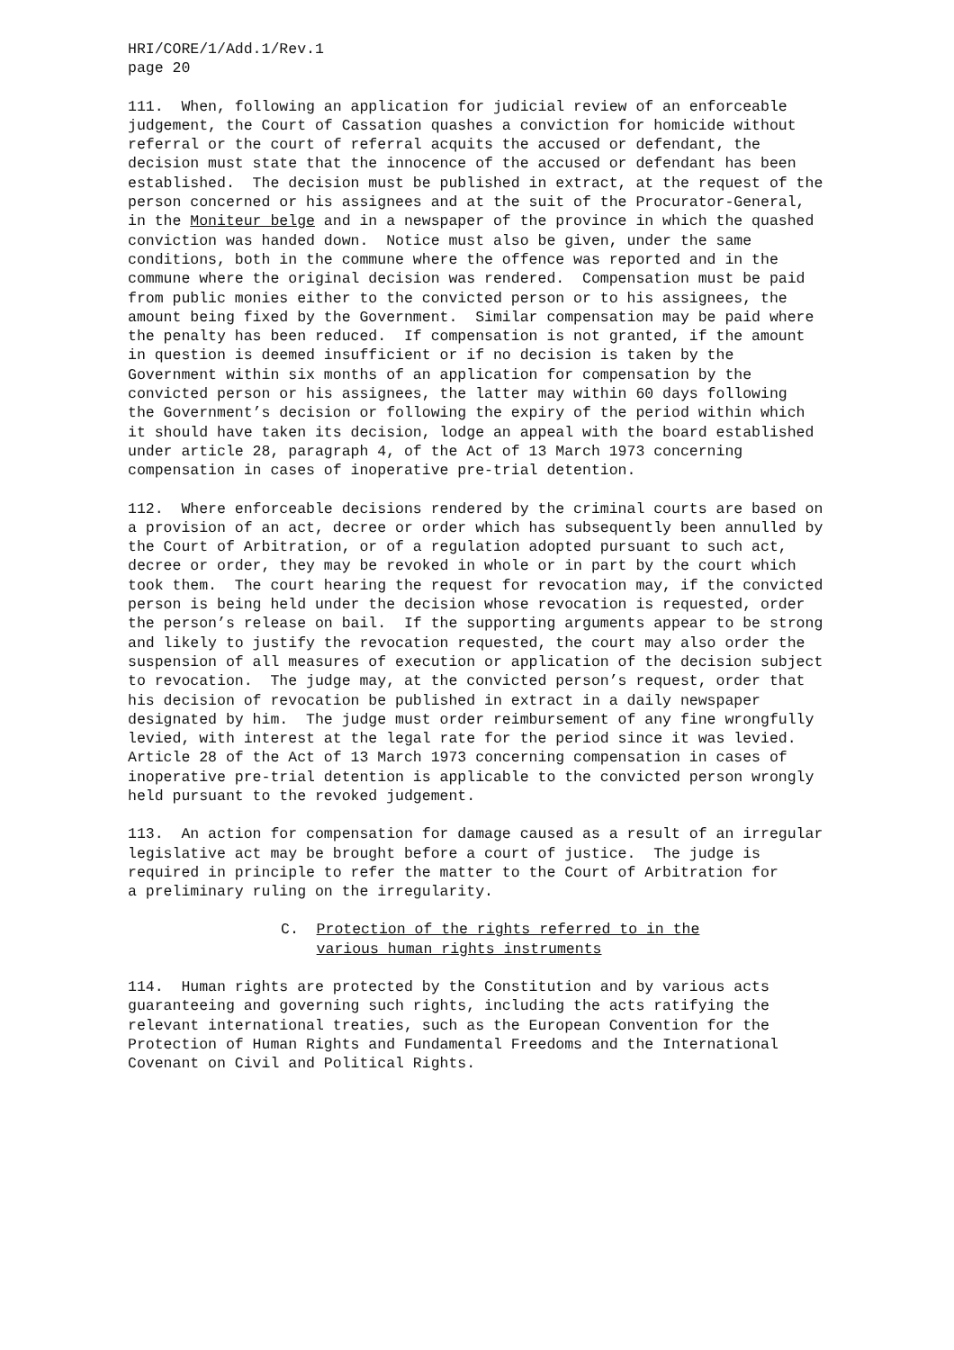HRI/CORE/1/Add.1/Rev.1 page 20
111. When, following an application for judicial review of an enforceable judgement, the Court of Cassation quashes a conviction for homicide without referral or the court of referral acquits the accused or defendant, the decision must state that the innocence of the accused or defendant has been established. The decision must be published in extract, at the request of the person concerned or his assignees and at the suit of the Procurator-General, in the Moniteur belge and in a newspaper of the province in which the quashed conviction was handed down. Notice must also be given, under the same conditions, both in the commune where the offence was reported and in the commune where the original decision was rendered. Compensation must be paid from public monies either to the convicted person or to his assignees, the amount being fixed by the Government. Similar compensation may be paid where the penalty has been reduced. If compensation is not granted, if the amount in question is deemed insufficient or if no decision is taken by the Government within six months of an application for compensation by the convicted person or his assignees, the latter may within 60 days following the Government’s decision or following the expiry of the period within which it should have taken its decision, lodge an appeal with the board established under article 28, paragraph 4, of the Act of 13 March 1973 concerning compensation in cases of inoperative pre-trial detention.
112. Where enforceable decisions rendered by the criminal courts are based on a provision of an act, decree or order which has subsequently been annulled by the Court of Arbitration, or of a regulation adopted pursuant to such act, decree or order, they may be revoked in whole or in part by the court which took them. The court hearing the request for revocation may, if the convicted person is being held under the decision whose revocation is requested, order the person’s release on bail. If the supporting arguments appear to be strong and likely to justify the revocation requested, the court may also order the suspension of all measures of execution or application of the decision subject to revocation. The judge may, at the convicted person’s request, order that his decision of revocation be published in extract in a daily newspaper designated by him. The judge must order reimbursement of any fine wrongfully levied, with interest at the legal rate for the period since it was levied. Article 28 of the Act of 13 March 1973 concerning compensation in cases of inoperative pre-trial detention is applicable to the convicted person wrongly held pursuant to the revoked judgement.
113. An action for compensation for damage caused as a result of an irregular legislative act may be brought before a court of justice. The judge is required in principle to refer the matter to the Court of Arbitration for a preliminary ruling on the irregularity.
C. Protection of the rights referred to in the various human rights instruments
114. Human rights are protected by the Constitution and by various acts guaranteeing and governing such rights, including the acts ratifying the relevant international treaties, such as the European Convention for the Protection of Human Rights and Fundamental Freedoms and the International Covenant on Civil and Political Rights.